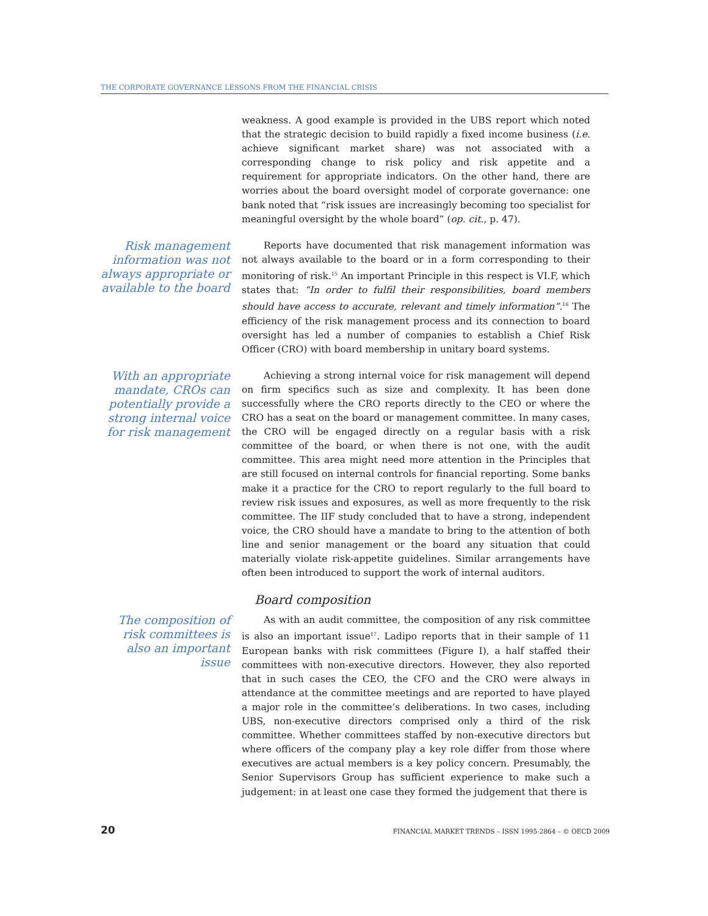THE CORPORATE GOVERNANCE LESSONS FROM THE FINANCIAL CRISIS
weakness. A good example is provided in the UBS report which noted that the strategic decision to build rapidly a fixed income business (i.e. achieve significant market share) was not associated with a corresponding change to risk policy and risk appetite and a requirement for appropriate indicators. On the other hand, there are worries about the board oversight model of corporate governance: one bank noted that “risk issues are increasingly becoming too specialist for meaningful oversight by the whole board” (op. cit., p. 47).
Risk management information was not always appropriate or available to the board
Reports have documented that risk management information was not always available to the board or in a form corresponding to their monitoring of risk.<sup>15</sup> An important Principle in this respect is VI.F, which states that: “In order to fulfil their responsibilities, board members should have access to accurate, relevant and timely information”.<sup>16</sup> The efficiency of the risk management process and its connection to board oversight has led a number of companies to establish a Chief Risk Officer (CRO) with board membership in unitary board systems.
With an appropriate mandate, CROs can potentially provide a strong internal voice for risk management
Achieving a strong internal voice for risk management will depend on firm specifics such as size and complexity. It has been done successfully where the CRO reports directly to the CEO or where the CRO has a seat on the board or management committee. In many cases, the CRO will be engaged directly on a regular basis with a risk committee of the board, or when there is not one, with the audit committee. This area might need more attention in the Principles that are still focused on internal controls for financial reporting. Some banks make it a practice for the CRO to report regularly to the full board to review risk issues and exposures, as well as more frequently to the risk committee. The IIF study concluded that to have a strong, independent voice, the CRO should have a mandate to bring to the attention of both line and senior management or the board any situation that could materially violate risk-appetite guidelines. Similar arrangements have often been introduced to support the work of internal auditors.
Board composition
The composition of risk committees is also an important issue
As with an audit committee, the composition of any risk committee is also an important issue<sup>17</sup>. Ladipo reports that in their sample of 11 European banks with risk committees (Figure I), a half staffed their committees with non-executive directors. However, they also reported that in such cases the CEO, the CFO and the CRO were always in attendance at the committee meetings and are reported to have played a major role in the committee’s deliberations. In two cases, including UBS, non-executive directors comprised only a third of the risk committee. Whether committees staffed by non-executive directors but where officers of the company play a key role differ from those where executives are actual members is a key policy concern. Presumably, the Senior Supervisors Group has sufficient experience to make such a judgement: in at least one case they formed the judgement that there is
20 FINANCIAL MARKET TRENDS – ISSN 1995-2864 – © OECD 2009